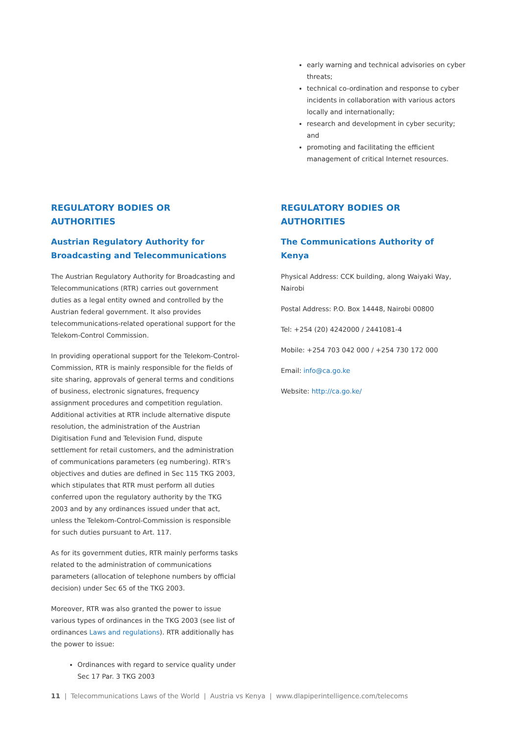early warning and technical advisories on cyber threats;
technical co-ordination and response to cyber incidents in collaboration with various actors locally and internationally;
research and development in cyber security; and
promoting and facilitating the efficient management of critical Internet resources.
REGULATORY BODIES OR
AUTHORITIES
Austrian Regulatory Authority for Broadcasting and Telecommunications
The Austrian Regulatory Authority for Broadcasting and Telecommunications (RTR) carries out government duties as a legal entity owned and controlled by the Austrian federal government. It also provides telecommunications-related operational support for the Telekom-Control Commission.
In providing operational support for the Telekom-Control-Commission, RTR is mainly responsible for the fields of site sharing, approvals of general terms and conditions of business, electronic signatures, frequency assignment procedures and competition regulation. Additional activities at RTR include alternative dispute resolution, the administration of the Austrian Digitisation Fund and Television Fund, dispute settlement for retail customers, and the administration of communications parameters (eg numbering). RTR's objectives and duties are defined in Sec 115 TKG 2003, which stipulates that RTR must perform all duties conferred upon the regulatory authority by the TKG 2003 and by any ordinances issued under that act, unless the Telekom-Control-Commission is responsible for such duties pursuant to Art. 117.
As for its government duties, RTR mainly performs tasks related to the administration of communications parameters (allocation of telephone numbers by official decision) under Sec 65 of the TKG 2003.
Moreover, RTR was also granted the power to issue various types of ordinances in the TKG 2003 (see list of ordinances Laws and regulations). RTR additionally has the power to issue:
Ordinances with regard to service quality under Sec 17 Par. 3 TKG 2003
REGULATORY BODIES OR
AUTHORITIES
The Communications Authority of Kenya
Physical Address: CCK building, along Waiyaki Way, Nairobi
Postal Address: P.O. Box 14448, Nairobi 00800
Tel: +254 (20) 4242000 / 2441081-4
Mobile: +254 703 042 000 / +254 730 172 000
Email: info@ca.go.ke
Website: http://ca.go.ke/
11 | Telecommunications Laws of the World | Austria vs Kenya | www.dlapiperintelligence.com/telecoms